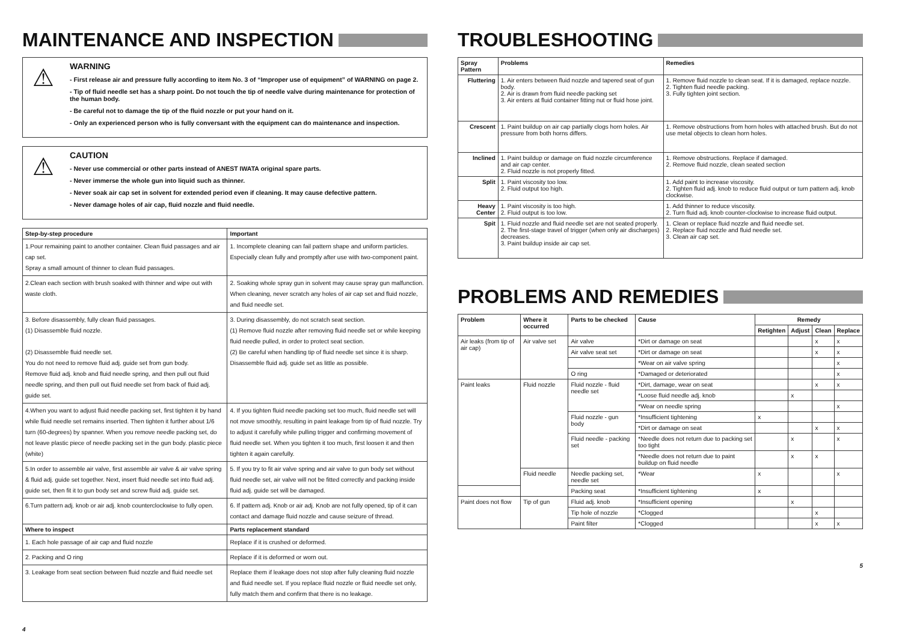MAINTENANCE AND INSPECTION
⚠
WARNING
- First release air and pressure fully according to item No. 3 of “Improper use of equipment” of WARNING on page 2.
- Tip of fluid needle set has a sharp point. Do not touch the tip of needle valve during maintenance for protection of the human body.
- Be careful not to damage the tip of the fluid nozzle or put your hand on it.
- Only an experienced person who is fully conversant with the equipment can do maintenance and inspection.
⚠
CAUTION
- Never use commercial or other parts instead of ANEST IWATA original spare parts.
- Never immerse the whole gun into liquid such as thinner.
- Never soak air cap set in solvent for extended period even if cleaning. It may cause defective pattern.
- Never damage holes of air cap, fluid nozzle and fluid needle.
| Step-by-step procedure | Important |
| --- | --- |
| 1.Pour remaining paint to another container. Clean fluid passages and air cap set. Spray a small amount of thinner to clean fluid passages. | 1. Incomplete cleaning can fail pattern shape and uniform particles. Especially clean fully and promptly after use with two-component paint. |
| 2.Clean each section with brush soaked with thinner and wipe out with waste cloth. | 2. Soaking whole spray gun in solvent may cause spray gun malfunction. When cleaning, never scratch any holes of air cap set and fluid nozzle, and fluid needle set. |
| 3. Before disassembly, fully clean fluid passages. (1) Disassemble fluid nozzle. (2) Disassemble fluid needle set. You do not need to remove fluid adj. guide set from gun body. Remove fluid adj. knob and fluid needle spring, and then pull out fluid needle spring, and then pull out fluid needle set from back of fluid adj. guide set. | 3. During disassembly, do not scratch seat section. (1) Remove fluid nozzle after removing fluid needle set or while keeping fluid needle pulled, in order to protect seat section. (2) Be careful when handling tip of fluid needle set since it is sharp. Disassemble fluid adj. guide set as little as possible. |
| 4.When you want to adjust fluid needle packing set, first tighten it by hand while fluid needle set remains inserted. Then tighten it further about 1/6 turn (60-degrees) by spanner. When you remove needle packing set, do not leave plastic piece of needle packing set in the gun body. plastic piece (white) | 4. If you tighten fluid needle packing set too much, fluid needle set will not move smoothly, resulting in paint leakage from tip of fluid nozzle. Try to adjust it carefully while pulling trigger and confirming movement of fluid needle set. When you tighten it too much, first loosen it and then tighten it again carefully. |
| 5.In order to assemble air valve, first assemble air valve & air valve spring & fluid adj. guide set together. Next, insert fluid needle set into fluid adj. guide set, then fit it to gun body set and screw fluid adj. guide set. | 5. If you try to fit air valve spring and air valve to gun body set without fluid needle set, air valve will not be fitted correctly and packing inside fluid adj. guide set will be damaged. |
| 6.Turn pattern adj. knob or air adj. knob counterclockwise to fully open. | 6. If pattern adj. Knob or air adj. Knob are not fully opened, tip of it can contact and damage fluid nozzle and cause seizure of thread. |
| Where to inspect | Parts replacement standard |
| 1. Each hole passage of air cap and fluid nozzle | Replace if it is crushed or deformed. |
| 2. Packing and O ring | Replace if it is deformed or worn out. |
| 3. Leakage from seat section between fluid nozzle and fluid needle set | Replace them if leakage does not stop after fully cleaning fluid nozzle and fluid needle set. If you replace fluid nozzle or fluid needle set only, fully match them and confirm that there is no leakage. |
4
TROUBLESHOOTING
| Spray Pattern | Problems | Remedies |
| --- | --- | --- |
| Fluttering | 1. Air enters between fluid nozzle and tapered seat of gun body. 2. Air is drawn from fluid needle packing set 3. Air enters at fluid container fitting nut or fluid hose joint. | 1. Remove fluid nozzle to clean seat. If it is damaged, replace nozzle. 2. Tighten fluid needle packing. 3. Fully tighten joint section. |
| Crescent | 1. Paint buildup on air cap partially clogs horn holes. Air pressure from both horns differs. | 1. Remove obstructions from horn holes with attached brush. But do not use metal objects to clean horn holes. |
| Inclined | 1. Paint buildup or damage on fluid nozzle circumference and air cap center. 2. Fluid nozzle is not properly fitted. | 1. Remove obstructions. Replace if damaged. 2. Remove fluid nozzle, clean seated section |
| Split | 1. Paint viscosity too low. 2. Fluid output too high. | 1. Add paint to increase viscosity. 2. Tighten fluid adj. knob to reduce fluid output or turn pattern adj. knob clockwise. |
| Heavy Center | 1. Paint viscosity is too high. 2. Fluid output is too low. | 1. Add thinner to reduce viscosity. 2. Turn fluid adj. knob counter-clockwise to increase fluid output. |
| Spit | 1. Fluid nozzle and fluid needle set are not seated properly. 2. The first-stage travel of trigger (when only air discharges) decreases. 3. Paint buildup inside air cap set. | 1. Clean or replace fluid nozzle and fluid needle set. 2. Replace fluid nozzle and fluid needle set. 3. Clean air cap set. |
PROBLEMS AND REMEDIES
| Problem | Where it occurred | Parts to be checked | Cause | Remedy | | | |
| --- | --- | --- | --- | --- | --- | --- | --- |
| | | | | Retighten | Adjust | Clean | Replace |
| Air leaks (from tip of air cap) | Air valve set | Air valve | *Dirt or damage on seat | | | x | x |
| | | Air valve seat set | *Dirt or damage on seat | | | x | x |
| | | | *Wear on air valve spring | | | | x |
| | | O ring | *Damaged or deteriorated | | | | x |
| Paint leaks | Fluid nozzle | Fluid nozzle - fluid needle set | *Dirt, damage, wear on seat | | | x | x |
| | | | *Loose fluid needle adj. knob | | x | | |
| | | | *Wear on needle spring | | | | x |
| | | Fluid nozzle - gun body | *Insufficient tightening | x | | | |
| | | | *Dirt or damage on seat | | | x | x |
| | | Fluid needle - packing set | *Needle does not return due to packing set too tight | | x | | x |
| | | | *Needle does not return due to paint buildup on fluid needle | | x | x | |
| | Fluid needle | Needle packing set, needle set | *Wear | x | | | x |
| | | Packing seat | *Insufficient tightening | x | | | |
| Paint does not flow | Tip of gun | Fluid adj. knob | *Insufficient opening | | x | | |
| | | Tip hole of nozzle | *Clogged | | | x | |
| | | Paint filter | *Clogged | | | x | x |
5